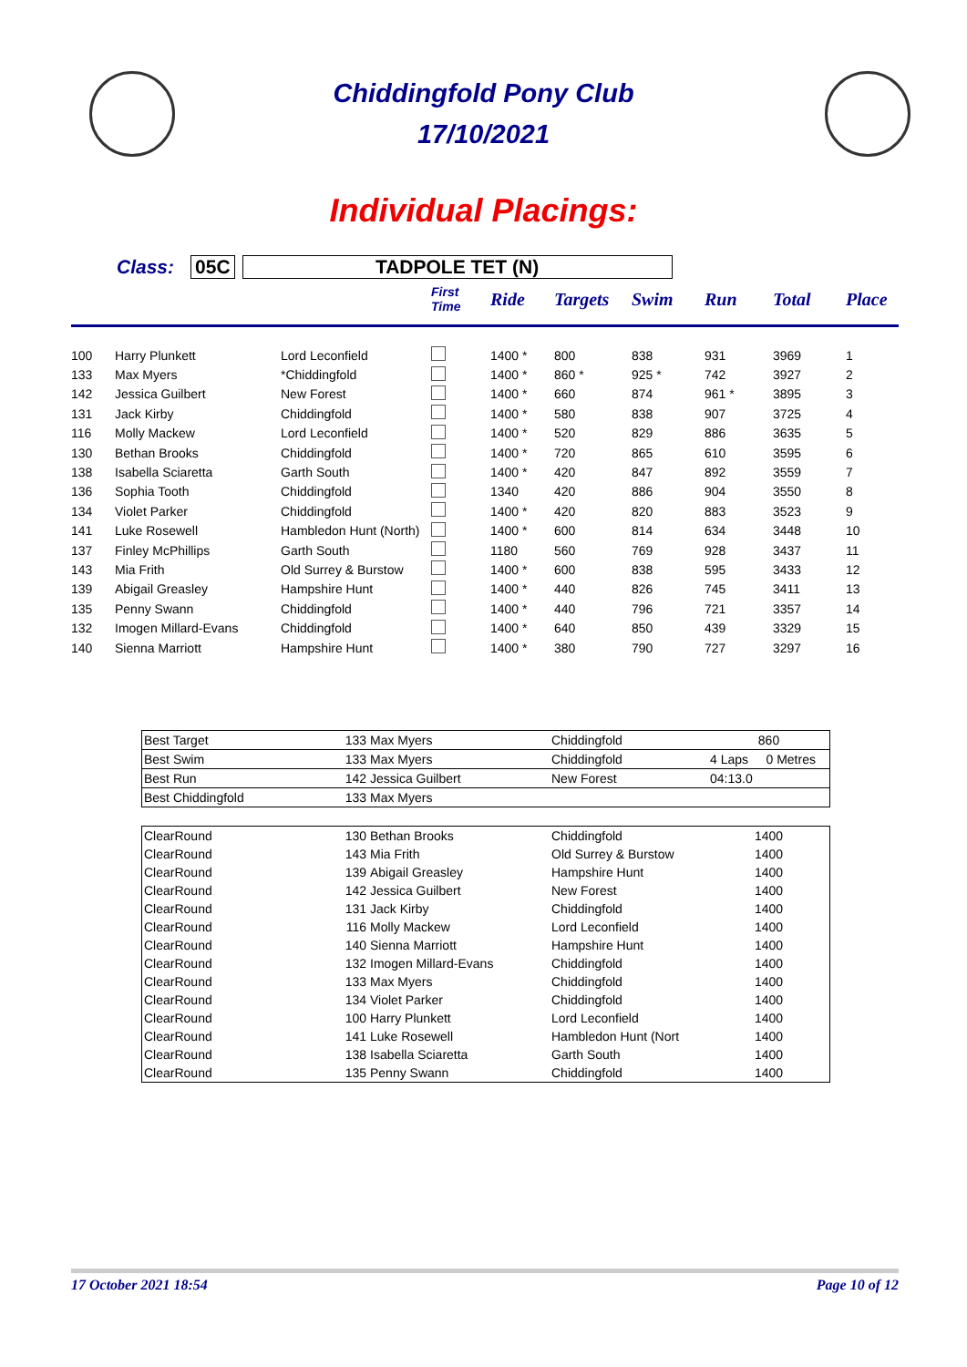Chiddingfold Pony Club
17/10/2021
Individual Placings:
Class: 05C TADPOLE TET (N)
| | | | First Time | Ride | Targets | Swim | Run | Total | Place |
| --- | --- | --- | --- | --- | --- | --- | --- | --- | --- |
| 100 | Harry Plunkett | Lord Leconfield | | 1400 * | 800 | 838 | 931 | 3969 | 1 |
| 133 | Max Myers | *Chiddingfold | | 1400 * | 860 * | 925 * | 742 | 3927 | 2 |
| 142 | Jessica Guilbert | New Forest | | 1400 * | 660 | 874 | 961 * | 3895 | 3 |
| 131 | Jack Kirby | Chiddingfold | | 1400 * | 580 | 838 | 907 | 3725 | 4 |
| 116 | Molly Mackew | Lord Leconfield | | 1400 * | 520 | 829 | 886 | 3635 | 5 |
| 130 | Bethan Brooks | Chiddingfold | | 1400 * | 720 | 865 | 610 | 3595 | 6 |
| 138 | Isabella Sciaretta | Garth South | | 1400 * | 420 | 847 | 892 | 3559 | 7 |
| 136 | Sophia Tooth | Chiddingfold | | 1340 | 420 | 886 | 904 | 3550 | 8 |
| 134 | Violet Parker | Chiddingfold | | 1400 * | 420 | 820 | 883 | 3523 | 9 |
| 141 | Luke Rosewell | Hambledon Hunt (North) | | 1400 * | 600 | 814 | 634 | 3448 | 10 |
| 137 | Finley McPhillips | Garth South | | 1180 | 560 | 769 | 928 | 3437 | 11 |
| 143 | Mia Frith | Old Surrey & Burstow | | 1400 * | 600 | 838 | 595 | 3433 | 12 |
| 139 | Abigail Greasley | Hampshire Hunt | | 1400 * | 440 | 826 | 745 | 3411 | 13 |
| 135 | Penny Swann | Chiddingfold | | 1400 * | 440 | 796 | 721 | 3357 | 14 |
| 132 | Imogen Millard-Evans | Chiddingfold | | 1400 * | 640 | 850 | 439 | 3329 | 15 |
| 140 | Sienna Marriott | Hampshire Hunt | | 1400 * | 380 | 790 | 727 | 3297 | 16 |
| Best Target | 133 | Max Myers | Chiddingfold | 860 |
| Best Swim | 133 | Max Myers | Chiddingfold | 4 Laps 0 Metres |
| Best Run | 142 | Jessica Guilbert | New Forest | 04:13.0 |
| Best Chiddingfold | 133 | Max Myers | | |
| ClearRound | 130 | Bethan Brooks | Chiddingfold | 1400 |
| ClearRound | 143 | Mia Frith | Old Surrey & Burstow | 1400 |
| ClearRound | 139 | Abigail Greasley | Hampshire Hunt | 1400 |
| ClearRound | 142 | Jessica Guilbert | New Forest | 1400 |
| ClearRound | 131 | Jack Kirby | Chiddingfold | 1400 |
| ClearRound | 116 | Molly Mackew | Lord Leconfield | 1400 |
| ClearRound | 140 | Sienna Marriott | Hampshire Hunt | 1400 |
| ClearRound | 132 | Imogen Millard-Evans | Chiddingfold | 1400 |
| ClearRound | 133 | Max Myers | Chiddingfold | 1400 |
| ClearRound | 134 | Violet Parker | Chiddingfold | 1400 |
| ClearRound | 100 | Harry Plunkett | Lord Leconfield | 1400 |
| ClearRound | 141 | Luke Rosewell | Hambledon Hunt (Nort | 1400 |
| ClearRound | 138 | Isabella Sciaretta | Garth South | 1400 |
| ClearRound | 135 | Penny Swann | Chiddingfold | 1400 |
17 October 2021 18:54 Page 10 of 12